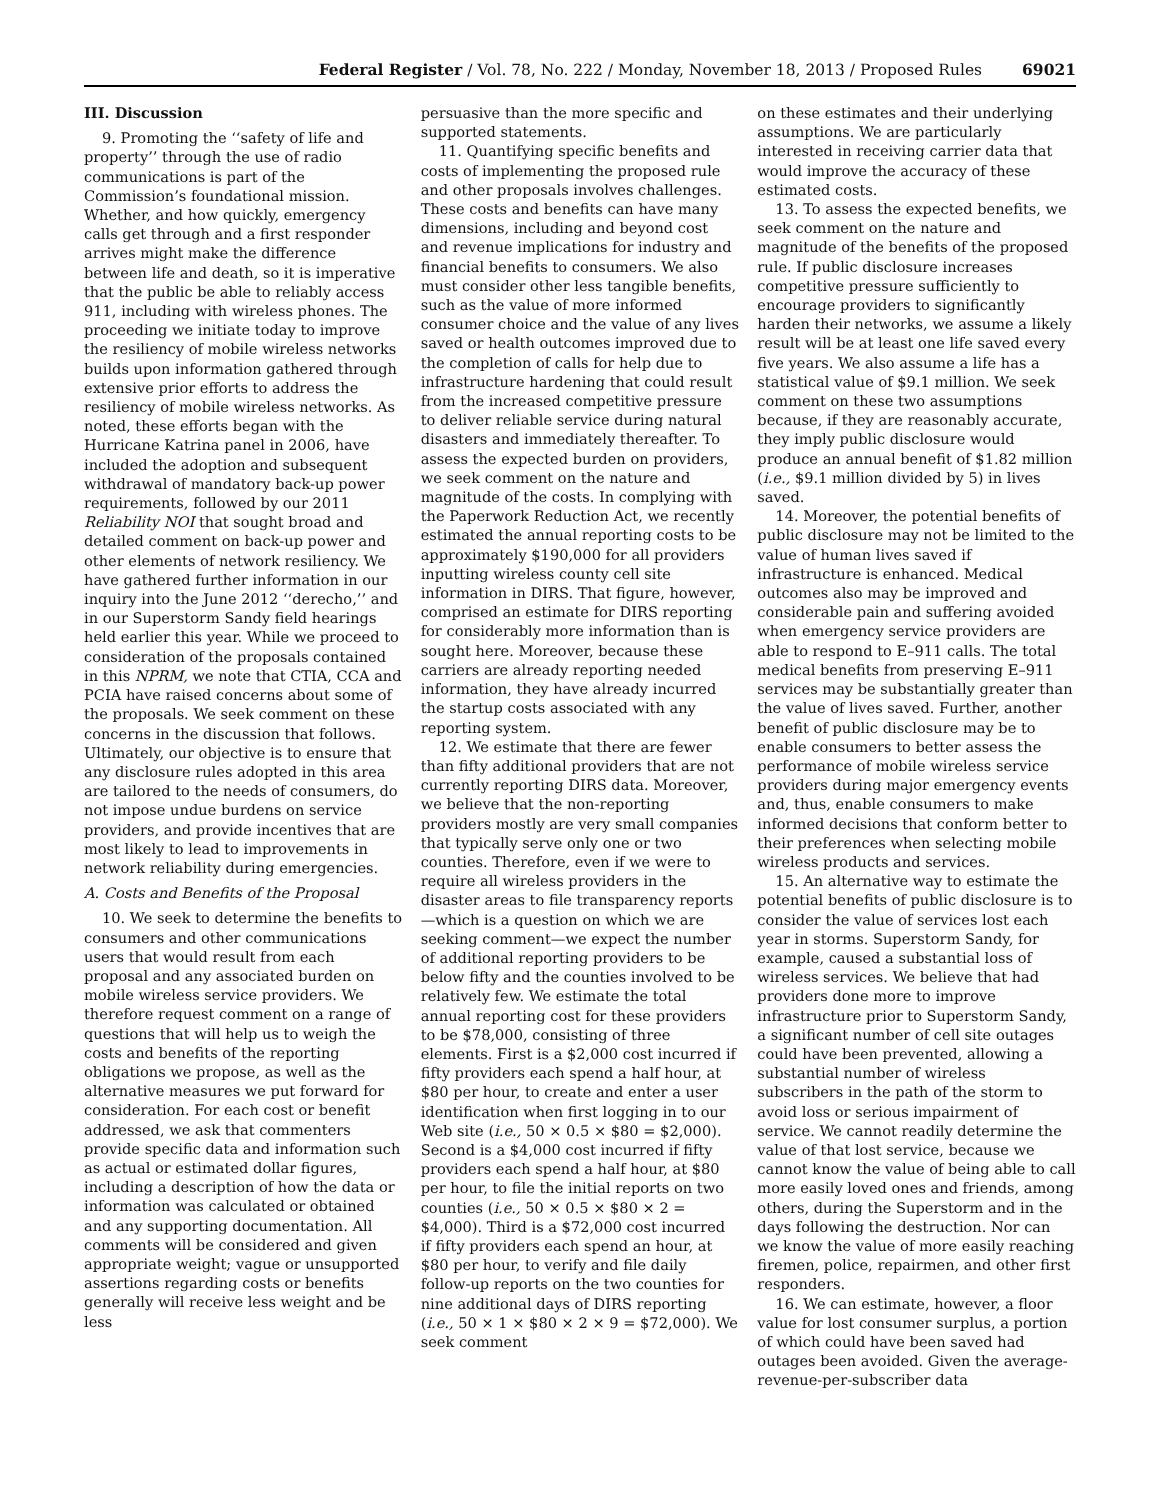Federal Register / Vol. 78, No. 222 / Monday, November 18, 2013 / Proposed Rules 69021
III. Discussion
9. Promoting the ‘‘safety of life and property’’ through the use of radio communications is part of the Commission’s foundational mission. Whether, and how quickly, emergency calls get through and a first responder arrives might make the difference between life and death, so it is imperative that the public be able to reliably access 911, including with wireless phones. The proceeding we initiate today to improve the resiliency of mobile wireless networks builds upon information gathered through extensive prior efforts to address the resiliency of mobile wireless networks. As noted, these efforts began with the Hurricane Katrina panel in 2006, have included the adoption and subsequent withdrawal of mandatory back-up power requirements, followed by our 2011 Reliability NOI that sought broad and detailed comment on back-up power and other elements of network resiliency. We have gathered further information in our inquiry into the June 2012 ‘‘derecho,’’ and in our Superstorm Sandy field hearings held earlier this year. While we proceed to consideration of the proposals contained in this NPRM, we note that CTIA, CCA and PCIA have raised concerns about some of the proposals. We seek comment on these concerns in the discussion that follows. Ultimately, our objective is to ensure that any disclosure rules adopted in this area are tailored to the needs of consumers, do not impose undue burdens on service providers, and provide incentives that are most likely to lead to improvements in network reliability during emergencies.
A. Costs and Benefits of the Proposal
10. We seek to determine the benefits to consumers and other communications users that would result from each proposal and any associated burden on mobile wireless service providers. We therefore request comment on a range of questions that will help us to weigh the costs and benefits of the reporting obligations we propose, as well as the alternative measures we put forward for consideration. For each cost or benefit addressed, we ask that commenters provide specific data and information such as actual or estimated dollar figures, including a description of how the data or information was calculated or obtained and any supporting documentation. All comments will be considered and given appropriate weight; vague or unsupported assertions regarding costs or benefits generally will receive less weight and be less
persuasive than the more specific and supported statements.
11. Quantifying specific benefits and costs of implementing the proposed rule and other proposals involves challenges. These costs and benefits can have many dimensions, including and beyond cost and revenue implications for industry and financial benefits to consumers. We also must consider other less tangible benefits, such as the value of more informed consumer choice and the value of any lives saved or health outcomes improved due to the completion of calls for help due to infrastructure hardening that could result from the increased competitive pressure to deliver reliable service during natural disasters and immediately thereafter. To assess the expected burden on providers, we seek comment on the nature and magnitude of the costs. In complying with the Paperwork Reduction Act, we recently estimated the annual reporting costs to be approximately $190,000 for all providers inputting wireless county cell site information in DIRS. That figure, however, comprised an estimate for DIRS reporting for considerably more information than is sought here. Moreover, because these carriers are already reporting needed information, they have already incurred the startup costs associated with any reporting system.
12. We estimate that there are fewer than fifty additional providers that are not currently reporting DIRS data. Moreover, we believe that the non-reporting providers mostly are very small companies that typically serve only one or two counties. Therefore, even if we were to require all wireless providers in the disaster areas to file transparency reports—which is a question on which we are seeking comment—we expect the number of additional reporting providers to be below fifty and the counties involved to be relatively few. We estimate the total annual reporting cost for these providers to be $78,000, consisting of three elements. First is a $2,000 cost incurred if fifty providers each spend a half hour, at $80 per hour, to create and enter a user identification when first logging in to our Web site (i.e., 50 × 0.5 × $80 = $2,000). Second is a $4,000 cost incurred if fifty providers each spend a half hour, at $80 per hour, to file the initial reports on two counties (i.e., 50 × 0.5 × $80 × 2 = $4,000). Third is a $72,000 cost incurred if fifty providers each spend an hour, at $80 per hour, to verify and file daily follow-up reports on the two counties for nine additional days of DIRS reporting (i.e., 50 × 1 × $80 × 2 × 9 = $72,000). We seek comment
on these estimates and their underlying assumptions. We are particularly interested in receiving carrier data that would improve the accuracy of these estimated costs.
13. To assess the expected benefits, we seek comment on the nature and magnitude of the benefits of the proposed rule. If public disclosure increases competitive pressure sufficiently to encourage providers to significantly harden their networks, we assume a likely result will be at least one life saved every five years. We also assume a life has a statistical value of $9.1 million. We seek comment on these two assumptions because, if they are reasonably accurate, they imply public disclosure would produce an annual benefit of $1.82 million (i.e., $9.1 million divided by 5) in lives saved.
14. Moreover, the potential benefits of public disclosure may not be limited to the value of human lives saved if infrastructure is enhanced. Medical outcomes also may be improved and considerable pain and suffering avoided when emergency service providers are able to respond to E–911 calls. The total medical benefits from preserving E–911 services may be substantially greater than the value of lives saved. Further, another benefit of public disclosure may be to enable consumers to better assess the performance of mobile wireless service providers during major emergency events and, thus, enable consumers to make informed decisions that conform better to their preferences when selecting mobile wireless products and services.
15. An alternative way to estimate the potential benefits of public disclosure is to consider the value of services lost each year in storms. Superstorm Sandy, for example, caused a substantial loss of wireless services. We believe that had providers done more to improve infrastructure prior to Superstorm Sandy, a significant number of cell site outages could have been prevented, allowing a substantial number of wireless subscribers in the path of the storm to avoid loss or serious impairment of service. We cannot readily determine the value of that lost service, because we cannot know the value of being able to call more easily loved ones and friends, among others, during the Superstorm and in the days following the destruction. Nor can we know the value of more easily reaching firemen, police, repairmen, and other first responders.
16. We can estimate, however, a floor value for lost consumer surplus, a portion of which could have been saved had outages been avoided. Given the average-revenue-per-subscriber data